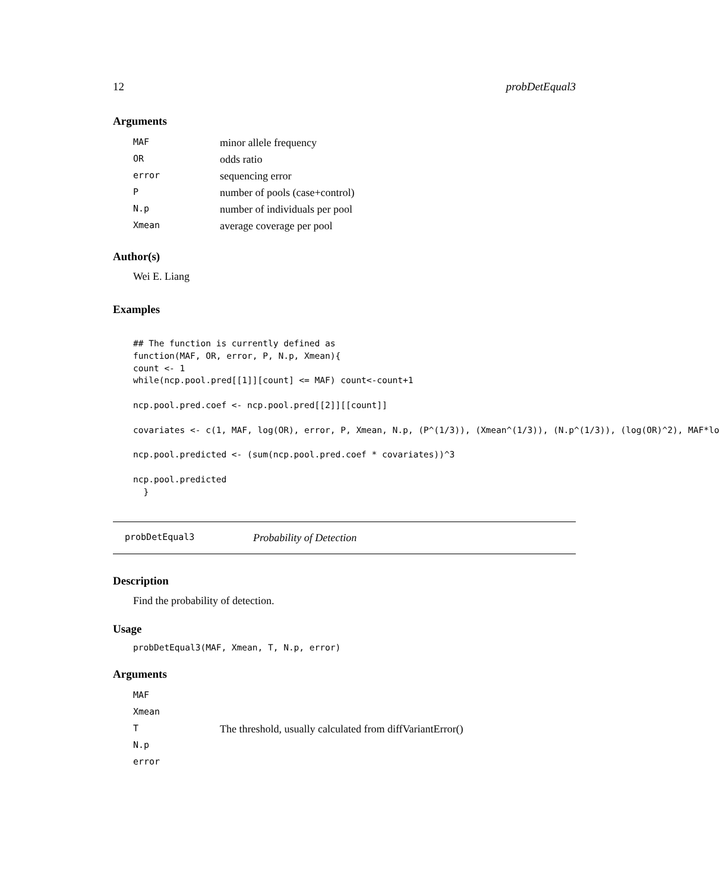12 probDetEqual3
Arguments
| MAF | minor allele frequency |
| OR | odds ratio |
| error | sequencing error |
| P | number of pools (case+control) |
| N.p | number of individuals per pool |
| Xmean | average coverage per pool |
Author(s)
Wei E. Liang
Examples
## The function is currently defined as
function(MAF, OR, error, P, N.p, Xmean){
count <- 1
while(ncp.pool.pred[[1]][count] <= MAF) count<-count+1

ncp.pool.pred.coef <- ncp.pool.pred[[2]][[count]]

covariates <- c(1, MAF, log(OR), error, P, Xmean, N.p, (P^(1/3)), (Xmean^(1/3)), (N.p^(1/3)), (log(OR)^2), MAF*lo

ncp.pool.predicted <- (sum(ncp.pool.pred.coef * covariates))^3

ncp.pool.predicted
  }
probDetEqual3 Probability of Detection
Description
Find the probability of detection.
Usage
probDetEqual3(MAF, Xmean, T, N.p, error)
Arguments
| MAF | |
| Xmean | |
| T | The threshold, usually calculated from diffVariantError() |
| N.p | |
| error | |